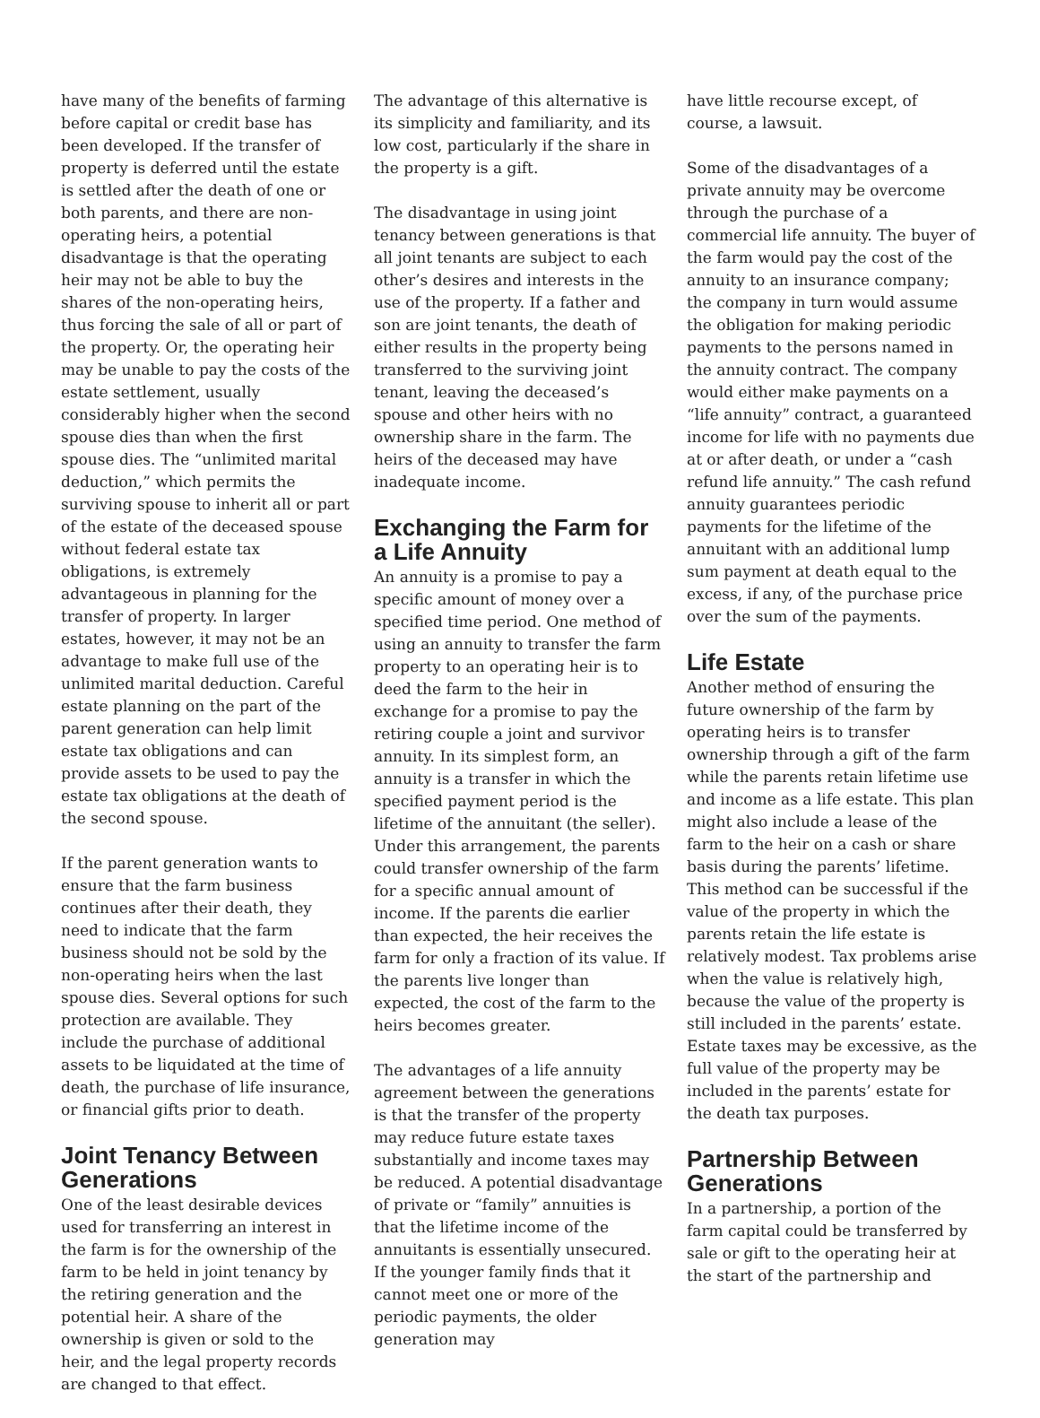have many of the benefits of farming before capital or credit base has been developed. If the transfer of property is deferred until the estate is settled after the death of one or both parents, and there are non-operating heirs, a potential disadvantage is that the operating heir may not be able to buy the shares of the non-operating heirs, thus forcing the sale of all or part of the property. Or, the operating heir may be unable to pay the costs of the estate settlement, usually considerably higher when the second spouse dies than when the first spouse dies. The “unlimited marital deduction,” which permits the surviving spouse to inherit all or part of the estate of the deceased spouse without federal estate tax obligations, is extremely advantageous in planning for the transfer of property. In larger estates, however, it may not be an advantage to make full use of the unlimited marital deduction. Careful estate planning on the part of the parent generation can help limit estate tax obligations and can provide assets to be used to pay the estate tax obligations at the death of the second spouse.
If the parent generation wants to ensure that the farm business continues after their death, they need to indicate that the farm business should not be sold by the non-operating heirs when the last spouse dies. Several options for such protection are available. They include the purchase of additional assets to be liquidated at the time of death, the purchase of life insurance, or financial gifts prior to death.
Joint Tenancy Between Generations
One of the least desirable devices used for transferring an interest in the farm is for the ownership of the farm to be held in joint tenancy by the retiring generation and the potential heir. A share of the ownership is given or sold to the heir, and the legal property records are changed to that effect.
The advantage of this alternative is its simplicity and familiarity, and its low cost, particularly if the share in the property is a gift.
The disadvantage in using joint tenancy between generations is that all joint tenants are subject to each other’s desires and interests in the use of the property. If a father and son are joint tenants, the death of either results in the property being transferred to the surviving joint tenant, leaving the deceased’s spouse and other heirs with no ownership share in the farm. The heirs of the deceased may have inadequate income.
Exchanging the Farm for a Life Annuity
An annuity is a promise to pay a specific amount of money over a specified time period. One method of using an annuity to transfer the farm property to an operating heir is to deed the farm to the heir in exchange for a promise to pay the retiring couple a joint and survivor annuity. In its simplest form, an annuity is a transfer in which the specified payment period is the lifetime of the annuitant (the seller). Under this arrangement, the parents could transfer ownership of the farm for a specific annual amount of income. If the parents die earlier than expected, the heir receives the farm for only a fraction of its value. If the parents live longer than expected, the cost of the farm to the heirs becomes greater.
The advantages of a life annuity agreement between the generations is that the transfer of the property may reduce future estate taxes substantially and income taxes may be reduced. A potential disadvantage of private or “family” annuities is that the lifetime income of the annuitants is essentially unsecured. If the younger family finds that it cannot meet one or more of the periodic payments, the older generation may
have little recourse except, of course, a lawsuit.
Some of the disadvantages of a private annuity may be overcome through the purchase of a commercial life annuity. The buyer of the farm would pay the cost of the annuity to an insurance company; the company in turn would assume the obligation for making periodic payments to the persons named in the annuity contract. The company would either make payments on a “life annuity” contract, a guaranteed income for life with no payments due at or after death, or under a “cash refund life annuity.” The cash refund annuity guarantees periodic payments for the lifetime of the annuitant with an additional lump sum payment at death equal to the excess, if any, of the purchase price over the sum of the payments.
Life Estate
Another method of ensuring the future ownership of the farm by operating heirs is to transfer ownership through a gift of the farm while the parents retain lifetime use and income as a life estate. This plan might also include a lease of the farm to the heir on a cash or share basis during the parents’ lifetime. This method can be successful if the value of the property in which the parents retain the life estate is relatively modest. Tax problems arise when the value is relatively high, because the value of the property is still included in the parents’ estate. Estate taxes may be excessive, as the full value of the property may be included in the parents’ estate for the death tax purposes.
Partnership Between Generations
In a partnership, a portion of the farm capital could be transferred by sale or gift to the operating heir at the start of the partnership and